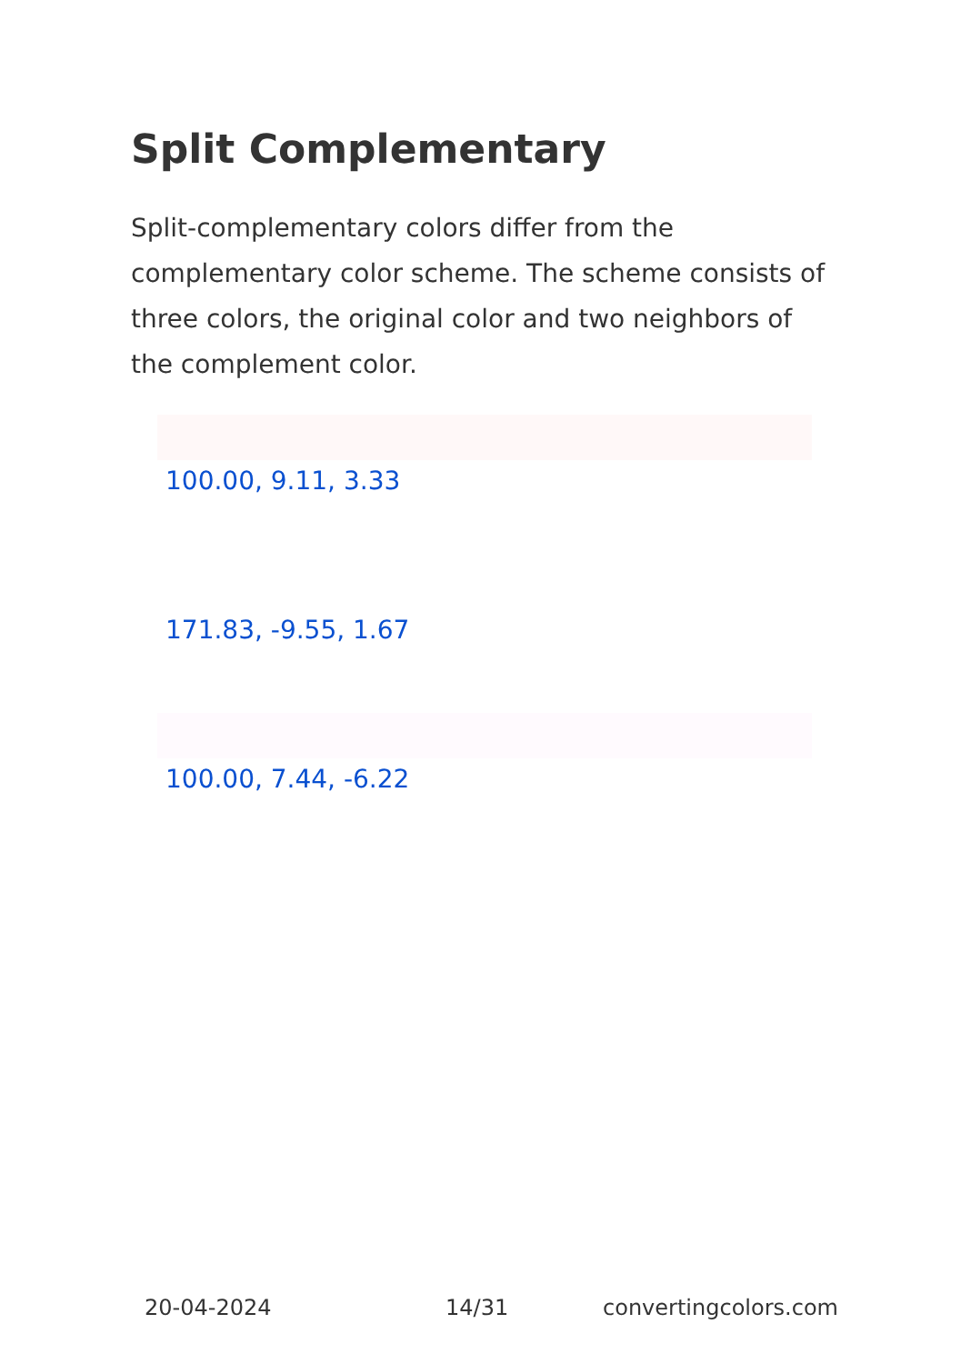Split Complementary
Split-complementary colors differ from the complementary color scheme. The scheme consists of three colors, the original color and two neighbors of the complement color.
100.00, 9.11, 3.33
171.83, -9.55, 1.67
100.00, 7.44, -6.22
20-04-2024 14/31 convertingcolors.com